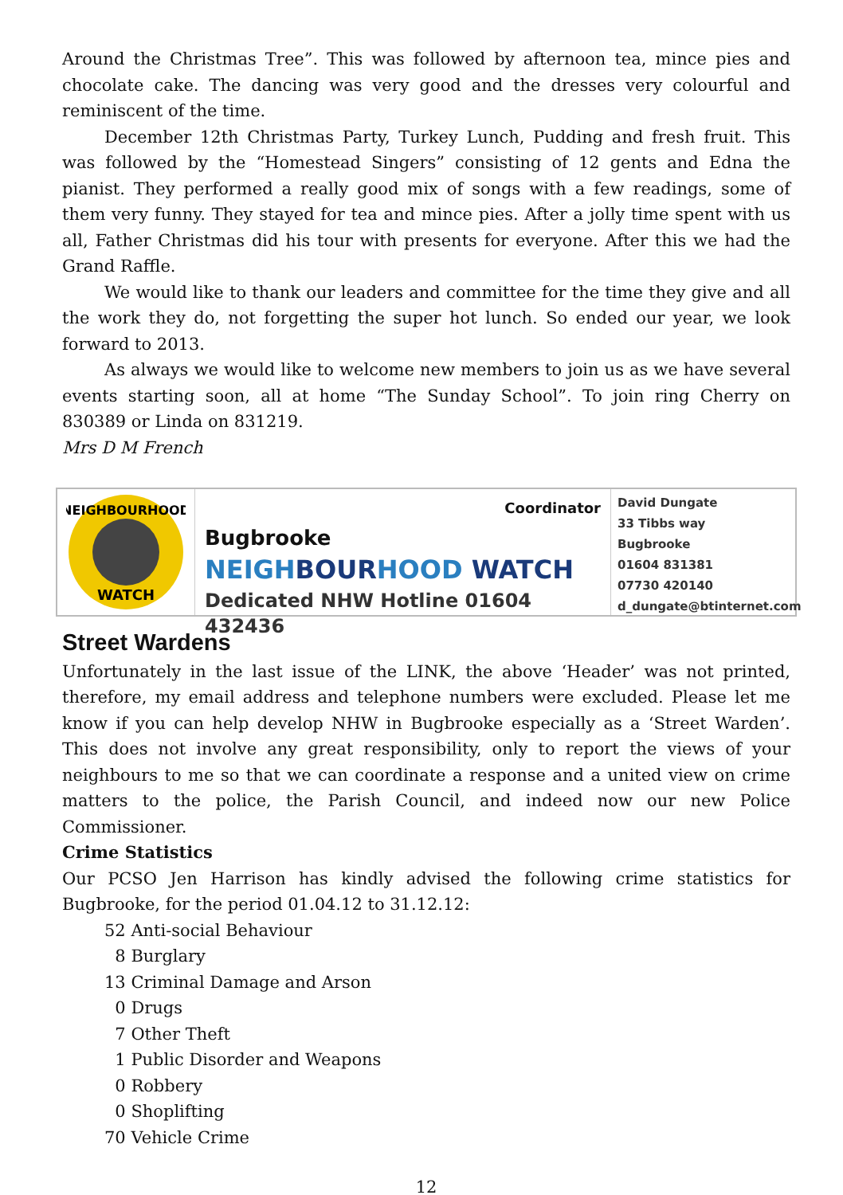Around the Christmas Tree”. This was followed by afternoon tea, mince pies and chocolate cake. The dancing was very good and the dresses very colourful and reminiscent of the time.
December 12th Christmas Party, Turkey Lunch, Pudding and fresh fruit. This was followed by the “Homestead Singers” consisting of 12 gents and Edna the pianist. They performed a really good mix of songs with a few readings, some of them very funny. They stayed for tea and mince pies. After a jolly time spent with us all, Father Christmas did his tour with presents for everyone. After this we had the Grand Raffle.
We would like to thank our leaders and committee for the time they give and all the work they do, not forgetting the super hot lunch. So ended our year, we look forward to 2013.
As always we would like to welcome new members to join us as we have several events starting soon, all at home “The Sunday School”. To join ring Cherry on 830389 or Linda on 831219.
Mrs D M French
NEIGHBOURHOOD
WATCH
Coordinator
Bugbrooke
NEIGHBOURHOOD WATCH
Dedicated NHW Hotline 01604 432436
David Dungate
33 Tibbs way
Bugbrooke
01604 831381
07730 420140
d_dungate@btinternet.com
Street Wardens
Unfortunately in the last issue of the LINK, the above ‘Header’ was not printed, therefore, my email address and telephone numbers were excluded. Please let me know if you can help develop NHW in Bugbrooke especially as a ‘Street Warden’. This does not involve any great responsibility, only to report the views of your neighbours to me so that we can coordinate a response and a united view on crime matters to the police, the Parish Council, and indeed now our new Police Commissioner.
Crime Statistics
Our PCSO Jen Harrison has kindly advised the following crime statistics for Bugbrooke, for the period 01.04.12 to 31.12.12:
52 Anti-social Behaviour
8 Burglary
13 Criminal Damage and Arson
0 Drugs
7 Other Theft
1 Public Disorder and Weapons
0 Robbery
0 Shoplifting
70 Vehicle Crime
12